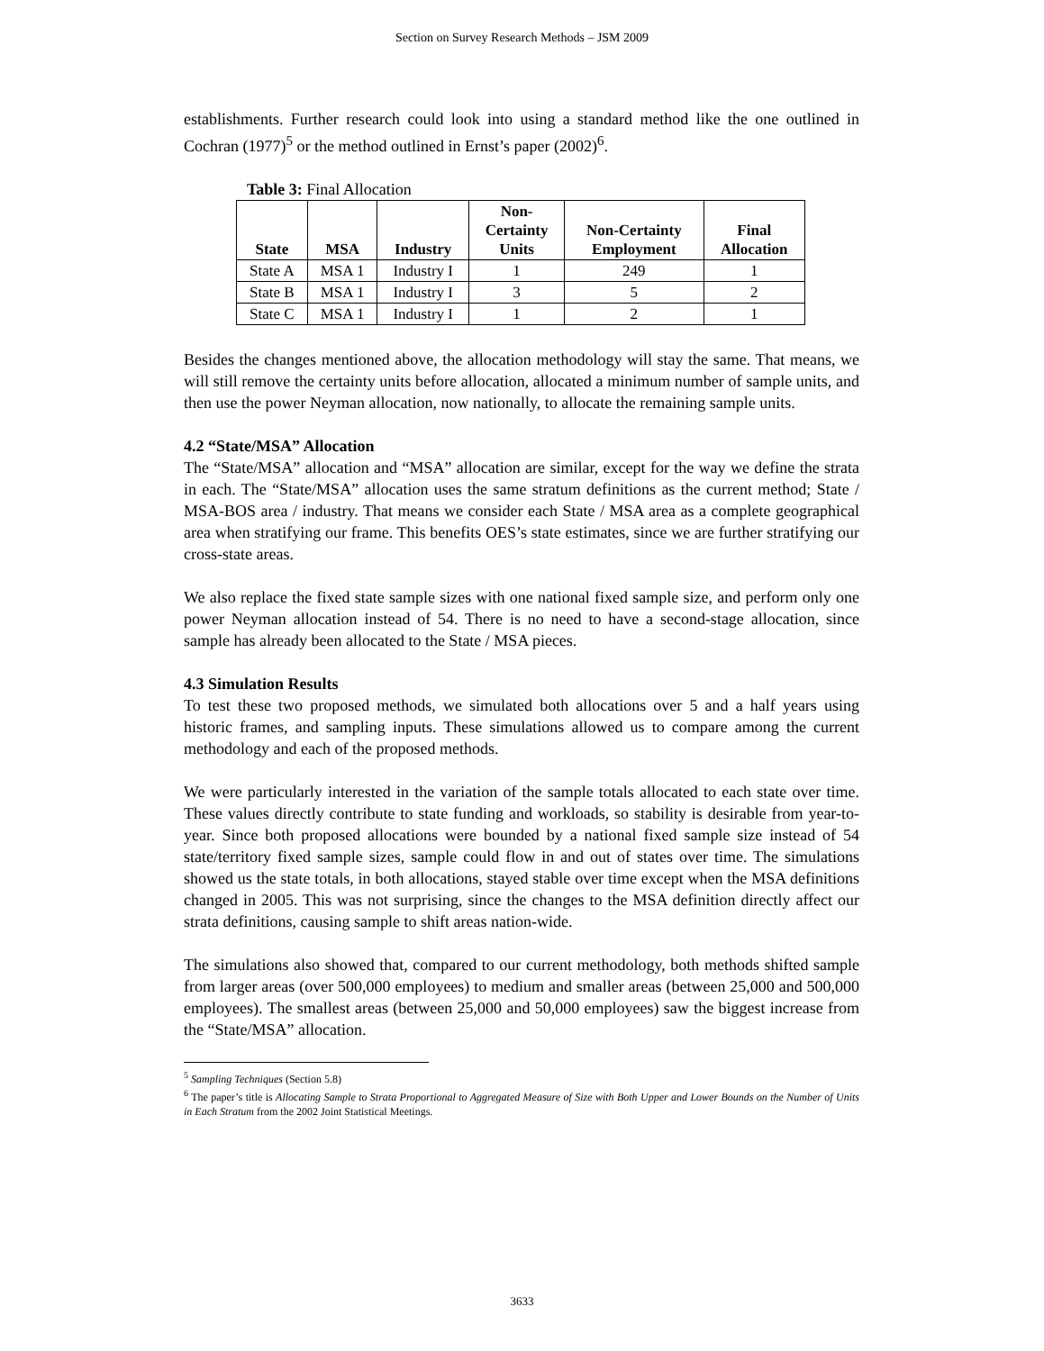Section on Survey Research Methods – JSM 2009
establishments. Further research could look into using a standard method like the one outlined in Cochran (1977)<sup>5</sup> or the method outlined in Ernst’s paper (2002)<sup>6</sup>.
Table 3: Final Allocation
| State | MSA | Industry | Non- Certainty Units | Non-Certainty Employment | Final Allocation |
| --- | --- | --- | --- | --- | --- |
| State A | MSA 1 | Industry I | 1 | 249 | 1 |
| State B | MSA 1 | Industry I | 3 | 5 | 2 |
| State C | MSA 1 | Industry I | 1 | 2 | 1 |
Besides the changes mentioned above, the allocation methodology will stay the same. That means, we will still remove the certainty units before allocation, allocated a minimum number of sample units, and then use the power Neyman allocation, now nationally, to allocate the remaining sample units.
4.2 “State/MSA” Allocation
The “State/MSA” allocation and “MSA” allocation are similar, except for the way we define the strata in each. The “State/MSA” allocation uses the same stratum definitions as the current method; State / MSA-BOS area / industry. That means we consider each State / MSA area as a complete geographical area when stratifying our frame. This benefits OES’s state estimates, since we are further stratifying our cross-state areas.
We also replace the fixed state sample sizes with one national fixed sample size, and perform only one power Neyman allocation instead of 54. There is no need to have a second-stage allocation, since sample has already been allocated to the State / MSA pieces.
4.3 Simulation Results
To test these two proposed methods, we simulated both allocations over 5 and a half years using historic frames, and sampling inputs. These simulations allowed us to compare among the current methodology and each of the proposed methods.
We were particularly interested in the variation of the sample totals allocated to each state over time. These values directly contribute to state funding and workloads, so stability is desirable from year-to-year. Since both proposed allocations were bounded by a national fixed sample size instead of 54 state/territory fixed sample sizes, sample could flow in and out of states over time. The simulations showed us the state totals, in both allocations, stayed stable over time except when the MSA definitions changed in 2005. This was not surprising, since the changes to the MSA definition directly affect our strata definitions, causing sample to shift areas nation-wide.
The simulations also showed that, compared to our current methodology, both methods shifted sample from larger areas (over 500,000 employees) to medium and smaller areas (between 25,000 and 500,000 employees). The smallest areas (between 25,000 and 50,000 employees) saw the biggest increase from the “State/MSA” allocation.
<sup>5</sup> Sampling Techniques (Section 5.8)
<sup>6</sup> The paper’s title is Allocating Sample to Strata Proportional to Aggregated Measure of Size with Both Upper and Lower Bounds on the Number of Units in Each Stratum from the 2002 Joint Statistical Meetings.
3633